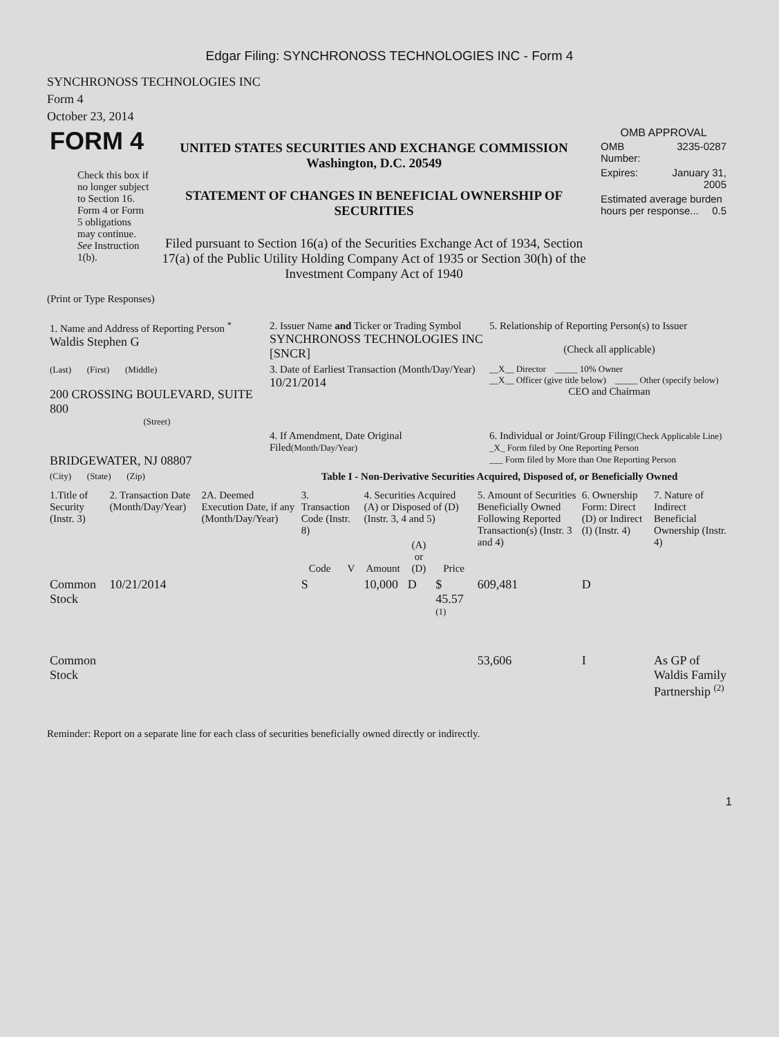Edgar Filing: SYNCHRONOSS TECHNOLOGIES INC - Form 4
SYNCHRONOSS TECHNOLOGIES INC
Form 4
October 23, 2014
| FORM 4 Check this box if no longer subject to Section 16. Form 4 or Form 5 obligations may continue. See Instruction 1(b). | UNITED STATES SECURITIES AND EXCHANGE COMMISSION Washington, D.C. 20549 STATEMENT OF CHANGES IN BENEFICIAL OWNERSHIP OF SECURITIES Filed pursuant to Section 16(a) of the Securities Exchange Act of 1934, Section 17(a) of the Public Utility Holding Company Act of 1935 or Section 30(h) of the Investment Company Act of 1940 | OMB APPROVAL / OMB Number: / 3235-0287 / / Expires: / January 31, 2005 / / Estimated average burden hours per response... 0.5 / / |
(Print or Type Responses)
| 1. Name and Address of Reporting Person <sup>*</sup> Waldis Stephen G | 2. Issuer Name and Ticker or Trading Symbol SYNCHRONOSS TECHNOLOGIES INC [SNCR] | 5. Relationship of Reporting Person(s) to Issuer (Check all applicable) |
| (Last) (First) (Middle) 200 CROSSING BOULEVARD, SUITE 800 (Street) | 3. Date of Earliest Transaction (Month/Day/Year) 10/21/2014 | __X__ Director _____ 10% Owner __X__ Officer (give title below) _____ Other (specify below) CEO and Chairman |
| BRIDGEWATER, NJ 08807 | 4. If Amendment, Date Original Filed (Month/Day/Year) | 6. Individual or Joint/Group Filing (Check Applicable Line) _X_ Form filed by One Reporting Person ___ Form filed by More than One Reporting Person |
| (City) (State) (Zip) | Table I - Non-Derivative Securities Acquired, Disposed of, or Beneficially Owned | |
| 1.Title of Security (Instr. 3) | 2. Transaction Date (Month/Day/Year) | 2A. Deemed Execution Date, if any (Month/Day/Year) | 3. Transaction Code (Instr. 8) | | 4. Securities Acquired (A) or Disposed of (D) (Instr. 3, 4 and 5) | | | 5. Amount of Securities Beneficially Owned Following Reported Transaction(s) (Instr. 3 and 4) | 6. Ownership Form: Direct (D) or Indirect (I) (Instr. 4) | 7. Nature of Indirect Beneficial Ownership (Instr. 4) |
| --- | --- | --- | --- | --- | --- | --- | --- | --- | --- | --- |
| | | | Code | V | Amount | (A) or (D) | Price | | | |
| Common Stock | 10/21/2014 | | S | | 10,000 | D | $ 45.57 <sup>(1)</sup> | 609,481 | D | |
| Common Stock | | | | | | | | 53,606 | I | As GP of Waldis Family Partnership <sup>(2)</sup> |
Reminder: Report on a separate line for each class of securities beneficially owned directly or indirectly.
1